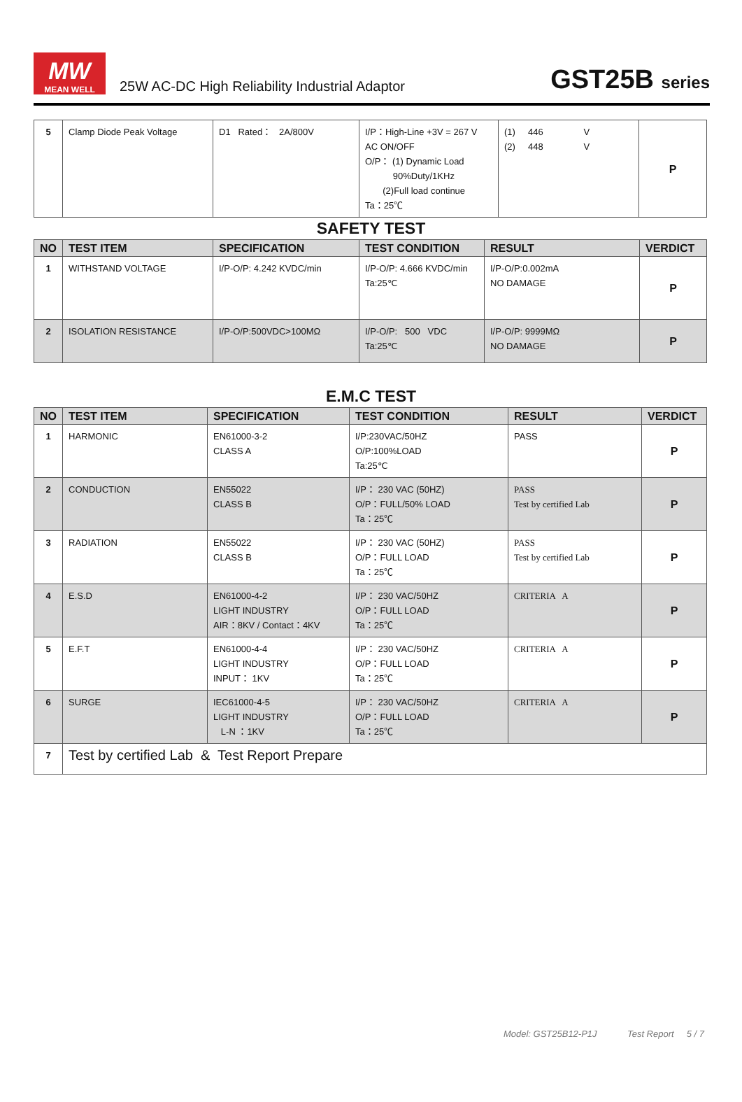MW
MEAN WELL
25W AC-DC High Reliability Industrial Adaptor
GST25B series
| 5 | Clamp Diode Peak Voltage | D1 Rated： 2A/800V | I/P：High-Line +3V = 267 V AC ON/OFF O/P： (1) Dynamic Load 90%Duty/1KHz (2)Full load continue Ta：25℃ | (1) 446 V (2) 448 V | P |
SAFETY TEST
| NO | TEST ITEM | SPECIFICATION | TEST CONDITION | RESULT | VERDICT |
| --- | --- | --- | --- | --- | --- |
| 1 | WITHSTAND VOLTAGE | I/P-O/P: 4.242 KVDC/min | I/P-O/P: 4.666 KVDC/min Ta:25℃ | I/P-O/P:0.002mA NO DAMAGE | P |
| 2 | ISOLATION RESISTANCE | I/P-O/P:500VDC>100MΩ | I/P-O/P: 500 VDC Ta:25℃ | I/P-O/P: 9999MΩ NO DAMAGE | P |
E.M.C TEST
| NO | TEST ITEM | SPECIFICATION | TEST CONDITION | RESULT | VERDICT |
| --- | --- | --- | --- | --- | --- |
| 1 | HARMONIC | EN61000-3-2 CLASS A | I/P:230VAC/50HZ O/P:100%LOAD Ta:25℃ | PASS | P |
| 2 | CONDUCTION | EN55022 CLASS B | I/P： 230 VAC (50HZ) O/P：FULL/50% LOAD Ta：25℃ | PASS Test by certified Lab | P |
| 3 | RADIATION | EN55022 CLASS B | I/P： 230 VAC (50HZ) O/P：FULL LOAD Ta：25℃ | PASS Test by certified Lab | P |
| 4 | E.S.D | EN61000-4-2 LIGHT INDUSTRY AIR：8KV / Contact：4KV | I/P： 230 VAC/50HZ O/P：FULL LOAD Ta：25℃ | CRITERIA A | P |
| 5 | E.F.T | EN61000-4-4 LIGHT INDUSTRY INPUT： 1KV | I/P： 230 VAC/50HZ O/P：FULL LOAD Ta：25℃ | CRITERIA A | P |
| 6 | SURGE | IEC61000-4-5 LIGHT INDUSTRY L-N ：1KV | I/P： 230 VAC/50HZ O/P：FULL LOAD Ta：25℃ | CRITERIA A | P |
| 7 | Test by certified Lab & Test Report Prepare | | | | |
Model: GST25B12-P1J Test Report 5 / 7